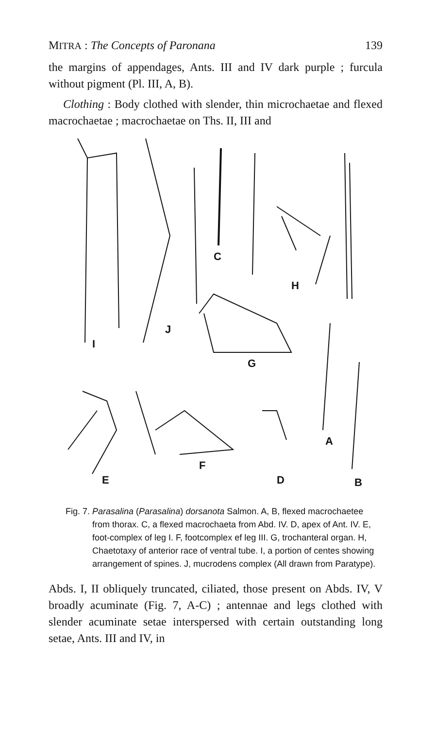MITRA : The Concepts of Paronana 139
the margins of appendages, Ants. III and IV dark purple ; furcula without pigment (Pl. III, A, B).
Clothing : Body clothed with slender, thin microchaetae and flexed macrochaetae ; macrochaetae on Ths. II, III and
C
H
J
I
G
A
F
E
D
B
Fig. 7. Parasalina (Parasalina) dorsanota Salmon. A, B, flexed macrochaetee from thorax. C, a flexed macrochaeta from Abd. IV. D, apex of Ant. IV. E, foot-complex of leg I. F, footcomplex ef leg III. G, trochanteral organ. H, Chaetotaxy of anterior race of ventral tube. I, a portion of centes showing arrangement of spines. J, mucrodens complex (All drawn from Paratype).
Abds. I, II obliquely truncated, ciliated, those present on Abds. IV, V broadly acuminate (Fig. 7, A-C) ; antennae and legs clothed with slender acuminate setae interspersed with certain outstanding long setae, Ants. III and IV, in